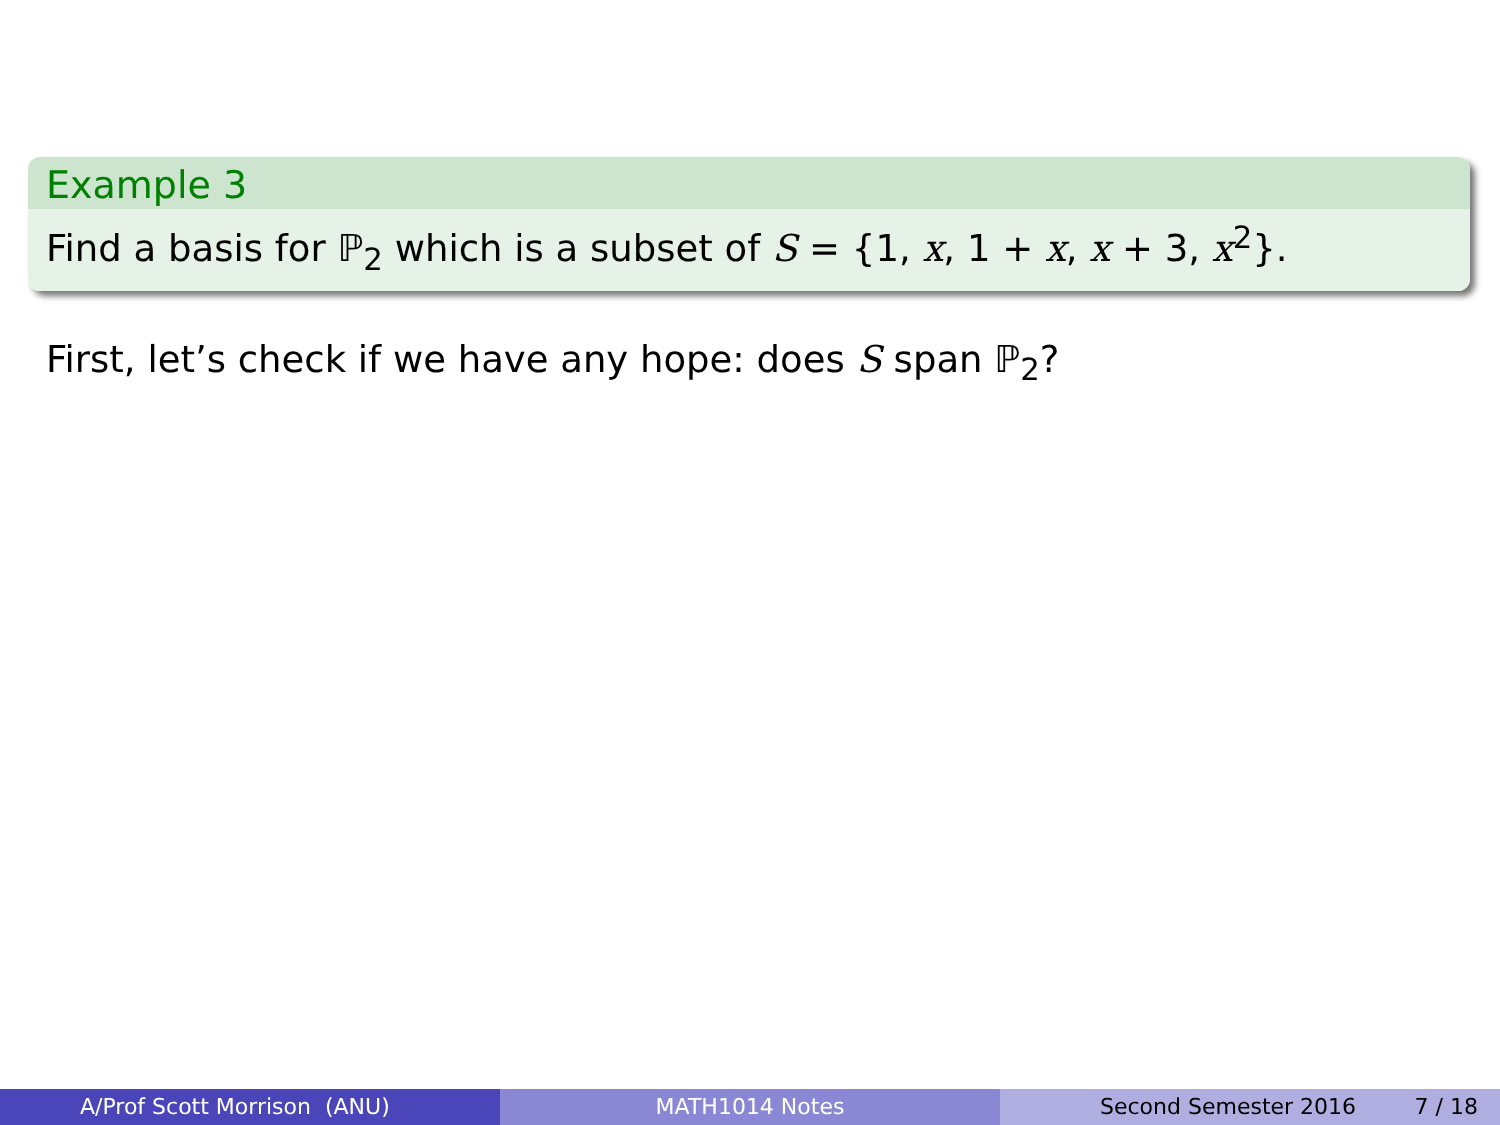Example 3
Find a basis for ℙ<sub>2</sub> which is a subset of S = {1, x, 1 + x, x + 3, x<sup>2</sup>}.
First, let’s check if we have any hope: does S span ℙ<sub>2</sub>?
A/Prof Scott Morrison (ANU) MATH1014 Notes Second Semester 2016 7 / 18